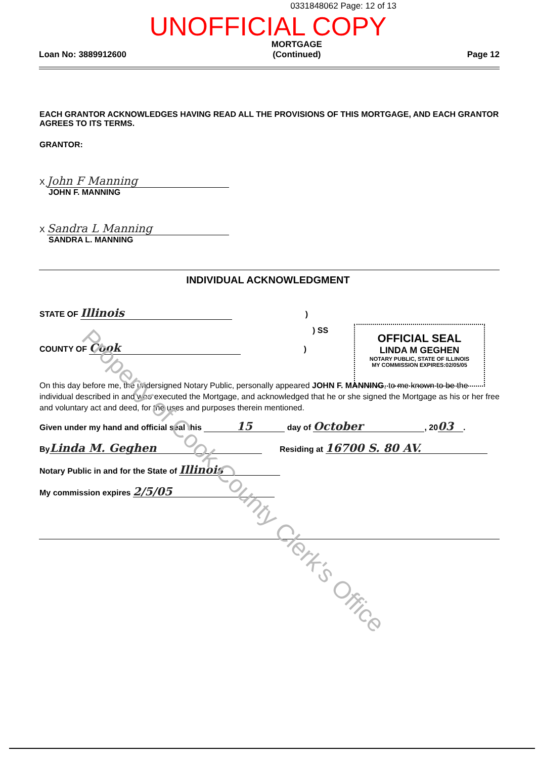0331848062 Page: 12 of 13
UNOFFICIAL COPY
Loan No: 3889912600 MORTGAGE
(Continued) Page 12
EACH GRANTOR ACKNOWLEDGES HAVING READ ALL THE PROVISIONS OF THIS MORTGAGE, AND EACH GRANTOR AGREES TO ITS TERMS.
GRANTOR:
X John F Manning
JOHN F. MANNING
X Sandra L Manning
SANDRA L. MANNING
INDIVIDUAL ACKNOWLEDGMENT
STATE OF Illinois )
) SS
COUNTY OF Cook )
OFFICIAL SEAL
LINDA M GEGHEN
NOTARY PUBLIC, STATE OF ILLINOIS
MY COMMISSION EXPIRES:02/05/05
On this day before me, the undersigned Notary Public, personally appeared JOHN F. MANNING, to me known to be the individual described in and who executed the Mortgage, and acknowledged that he or she signed the Mortgage as his or her free and voluntary act and deed, for the uses and purposes therein mentioned.
Given under my hand and official seal this 15 day of October, 20 03.
By Linda M. Geghen Residing at 16700 S. 80 AV.
Notary Public in and for the State of Illinois
My commission expires 2/5/05
Property of Cook County Clerk's Office